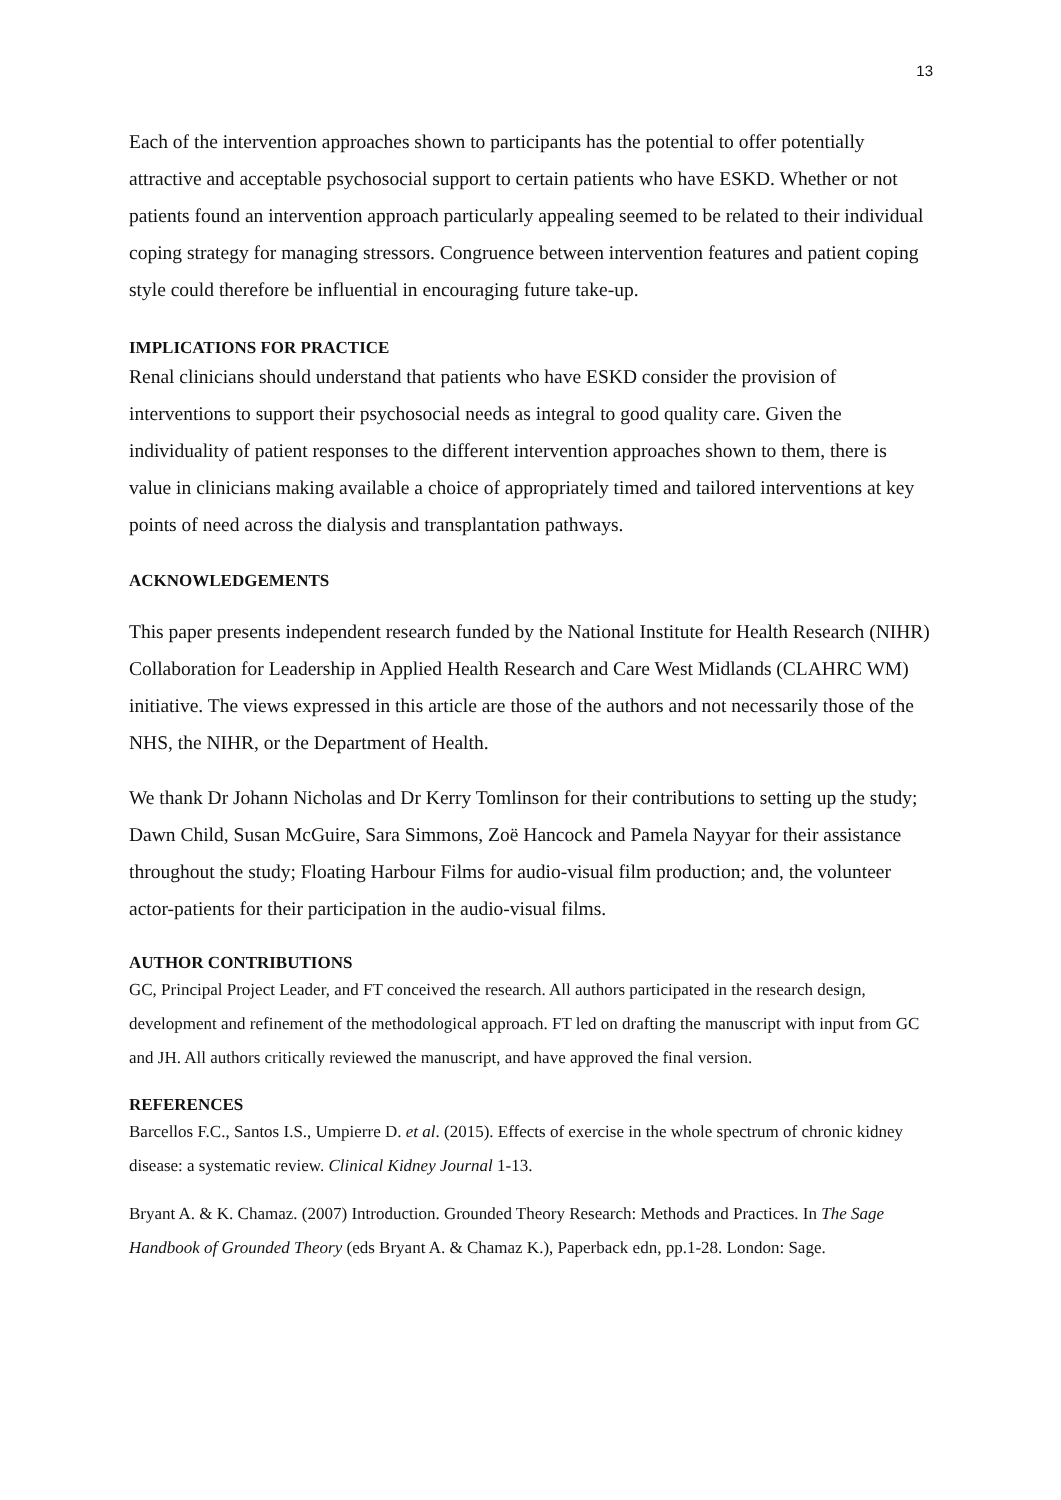13
Each of the intervention approaches shown to participants has the potential to offer potentially attractive and acceptable psychosocial support to certain patients who have ESKD. Whether or not patients found an intervention approach particularly appealing seemed to be related to their individual coping strategy for managing stressors. Congruence between intervention features and patient coping style could therefore be influential in encouraging future take-up.
IMPLICATIONS FOR PRACTICE
Renal clinicians should understand that patients who have ESKD consider the provision of interventions to support their psychosocial needs as integral to good quality care. Given the individuality of patient responses to the different intervention approaches shown to them, there is value in clinicians making available a choice of appropriately timed and tailored interventions at key points of need across the dialysis and transplantation pathways.
ACKNOWLEDGEMENTS
This paper presents independent research funded by the National Institute for Health Research (NIHR) Collaboration for Leadership in Applied Health Research and Care West Midlands (CLAHRC WM) initiative. The views expressed in this article are those of the authors and not necessarily those of the NHS, the NIHR, or the Department of Health.
We thank Dr Johann Nicholas and Dr Kerry Tomlinson for their contributions to setting up the study; Dawn Child, Susan McGuire, Sara Simmons, Zoë Hancock and Pamela Nayyar for their assistance throughout the study; Floating Harbour Films for audio-visual film production; and, the volunteer actor-patients for their participation in the audio-visual films.
AUTHOR CONTRIBUTIONS
GC, Principal Project Leader, and FT conceived the research. All authors participated in the research design, development and refinement of the methodological approach. FT led on drafting the manuscript with input from GC and JH. All authors critically reviewed the manuscript, and have approved the final version.
REFERENCES
Barcellos F.C., Santos I.S., Umpierre D. et al. (2015). Effects of exercise in the whole spectrum of chronic kidney disease: a systematic review. Clinical Kidney Journal 1-13.
Bryant A. & K. Chamaz. (2007) Introduction. Grounded Theory Research: Methods and Practices. In The Sage Handbook of Grounded Theory (eds Bryant A. & Chamaz K.), Paperback edn, pp.1-28. London: Sage.